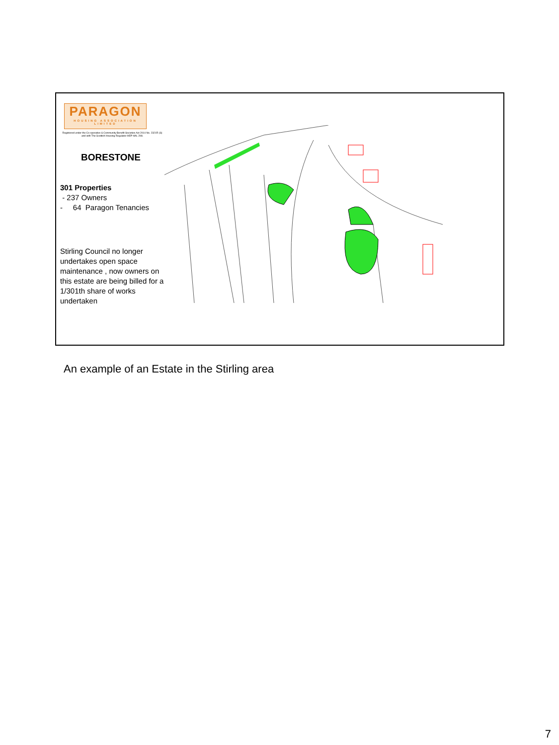PARAGON
HOUSING ASSOCIATION LIMITED
Registered under the Co-operative & Community Benefit Societies Act 2014 No. 2321R (S) and with The Scottish Housing Regulator HEP HAL 298.
BORESTONE
301 Properties
- 237 Owners
- 64 Paragon Tenancies
Stirling Council no longer undertakes open space maintenance , now owners on this estate are being billed for a 1/301th share of works undertaken
An example of an Estate in the Stirling area
7